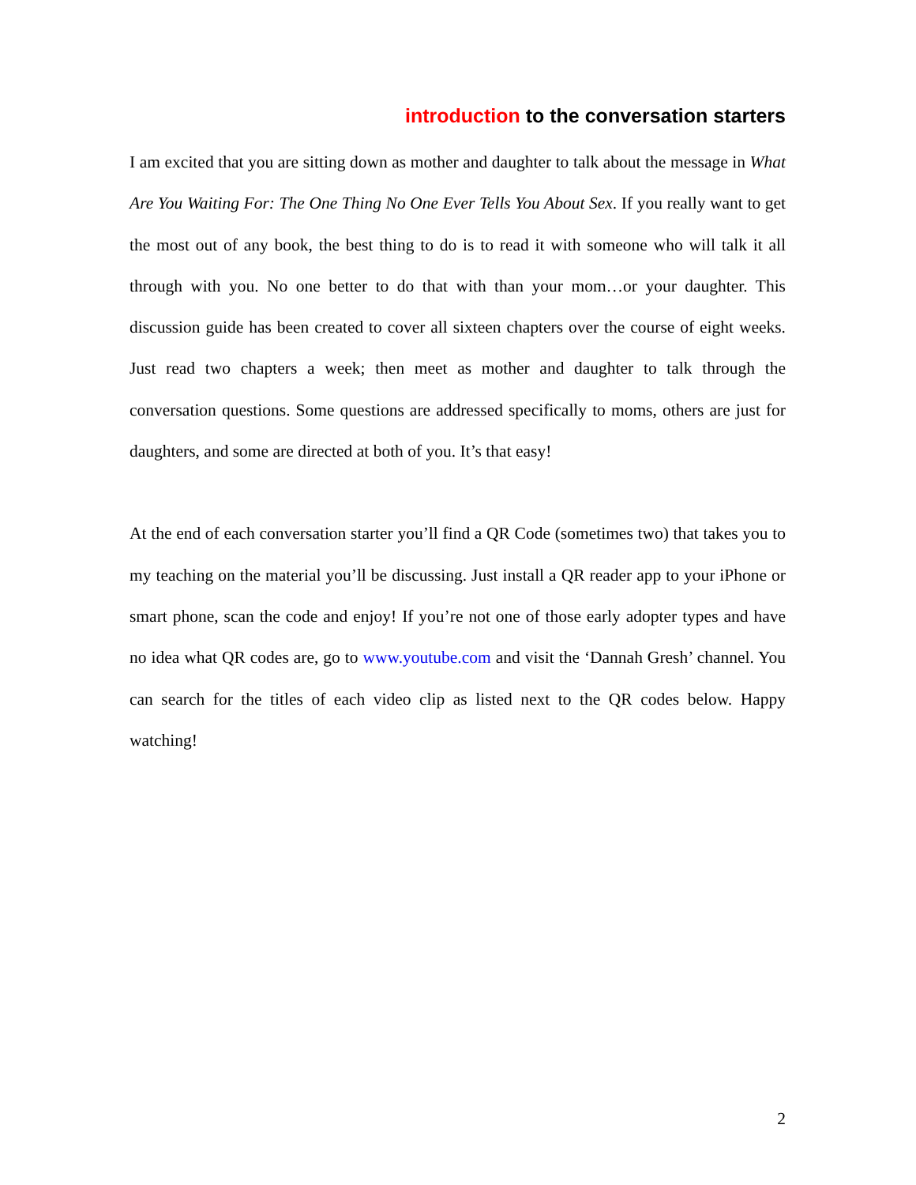introduction to the conversation starters
I am excited that you are sitting down as mother and daughter to talk about the message in What Are You Waiting For: The One Thing No One Ever Tells You About Sex. If you really want to get the most out of any book, the best thing to do is to read it with someone who will talk it all through with you. No one better to do that with than your mom…or your daughter. This discussion guide has been created to cover all sixteen chapters over the course of eight weeks. Just read two chapters a week; then meet as mother and daughter to talk through the conversation questions. Some questions are addressed specifically to moms, others are just for daughters, and some are directed at both of you. It’s that easy!
At the end of each conversation starter you’ll find a QR Code (sometimes two) that takes you to my teaching on the material you’ll be discussing. Just install a QR reader app to your iPhone or smart phone, scan the code and enjoy! If you’re not one of those early adopter types and have no idea what QR codes are, go to www.youtube.com and visit the ‘Dannah Gresh’ channel. You can search for the titles of each video clip as listed next to the QR codes below. Happy watching!
2